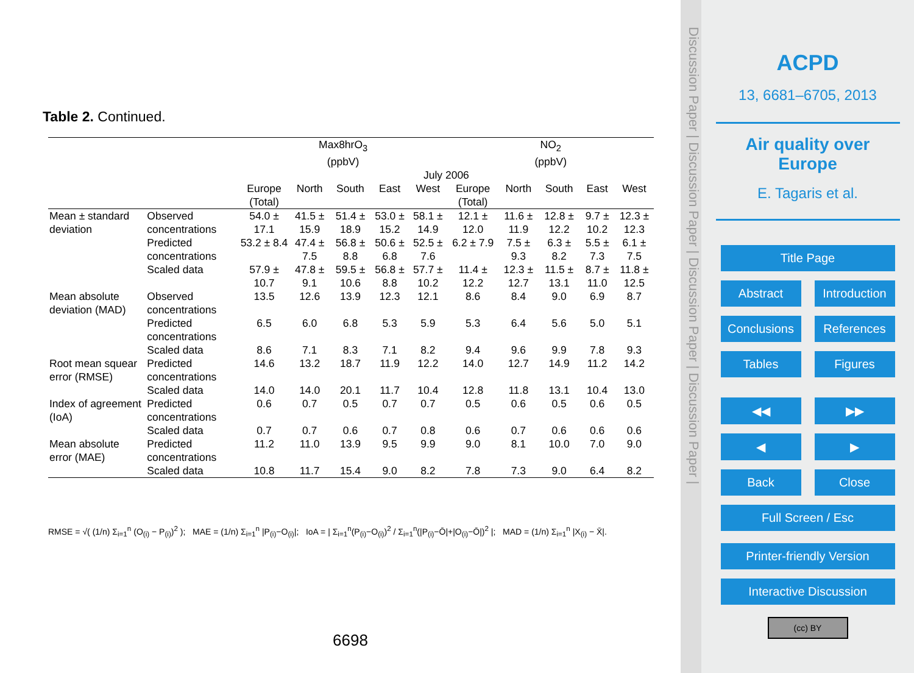Table 2. Continued.
| | | Max8hrO<sub>3</sub> (ppbV) | | | | | NO<sub>2</sub> (ppbV) | | | | |
| | | July 2006 | | | | | | | | | |
| | | Europe (Total) | North | South | East | West | Europe (Total) | North | South | East | West |
| Mean ± standard deviation | Observed concentrations | 54.0 ± 17.1 | 41.5 ± 15.9 | 51.4 ± 18.9 | 53.0 ± 15.2 | 58.1 ± 14.9 | 12.1 ± 12.0 | 11.6 ± 11.9 | 12.8 ± 12.2 | 9.7 ± 10.2 | 12.3 ± 12.3 |
| | Predicted concentrations | 53.2 ± 8.4 | 47.4 ± 7.5 | 56.8 ± 8.8 | 50.6 ± 6.8 | 52.5 ± 7.6 | 6.2 ± 7.9 | 7.5 ± 9.3 | 6.3 ± 8.2 | 5.5 ± 7.3 | 6.1 ± 7.5 |
| | Scaled data | 57.9 ± 10.7 | 47.8 ± 9.1 | 59.5 ± 10.6 | 56.8 ± 8.8 | 57.7 ± 10.2 | 11.4 ± 12.2 | 12.3 ± 12.7 | 11.5 ± 13.1 | 8.7 ± 11.0 | 11.8 ± 12.5 |
| Mean absolute deviation (MAD) | Observed concentrations | 13.5 | 12.6 | 13.9 | 12.3 | 12.1 | 8.6 | 8.4 | 9.0 | 6.9 | 8.7 |
| | Predicted concentrations | 6.5 | 6.0 | 6.8 | 5.3 | 5.9 | 5.3 | 6.4 | 5.6 | 5.0 | 5.1 |
| | Scaled data | 8.6 | 7.1 | 8.3 | 7.1 | 8.2 | 9.4 | 9.6 | 9.9 | 7.8 | 9.3 |
| Root mean squear error (RMSE) | Predicted concentrations | 14.6 | 13.2 | 18.7 | 11.9 | 12.2 | 14.0 | 12.7 | 14.9 | 11.2 | 14.2 |
| | Scaled data | 14.0 | 14.0 | 20.1 | 11.7 | 10.4 | 12.8 | 11.8 | 13.1 | 10.4 | 13.0 |
| Index of agreement (IoA) | Predicted concentrations | 0.6 | 0.7 | 0.5 | 0.7 | 0.7 | 0.5 | 0.6 | 0.5 | 0.6 | 0.5 |
| | Scaled data | 0.7 | 0.7 | 0.6 | 0.7 | 0.8 | 0.6 | 0.7 | 0.6 | 0.6 | 0.6 |
| Mean absolute error (MAE) | Predicted concentrations | 11.2 | 11.0 | 13.9 | 9.5 | 9.9 | 9.0 | 8.1 | 10.0 | 7.0 | 9.0 |
| | Scaled data | 10.8 | 11.7 | 15.4 | 9.0 | 8.2 | 7.8 | 7.3 | 9.0 | 6.4 | 8.2 |
RMSE = √( (1/n) Σ<sub>i=1</sub><sup>n</sup> (O<sub>(i)</sub> − P<sub>(i)</sub>)<sup>2</sup> ); MAE = (1/n) Σ<sub>i=1</sub><sup>n</sup> |P<sub>(i)</sub>−O<sub>(i)</sub>|; IoA = | Σ<sub>i=1</sub><sup>n</sup>(P<sub>(i)</sub>−O<sub>(i)</sub>)<sup>2</sup> / Σ<sub>i=1</sub><sup>n</sup>(|P<sub>(i)</sub>−Ō|+|O<sub>(i)</sub>−Ō|)<sup>2</sup> |; MAD = (1/n) Σ<sub>i=1</sub><sup>n</sup> |X<sub>(i)</sub> − X̄|.
6698
Discussion Paper | Discussion Paper | Discussion Paper | Discussion Paper |
ACPD
13, 6681–6705, 2013
Air quality over
Europe
E. Tagaris et al.
Title Page
Abstract Introduction
Conclusions References
Tables Figures
◀◀ ▶▶
◀ ▶
Back Close
Full Screen / Esc
Printer-friendly Version
Interactive Discussion
(cc) BY